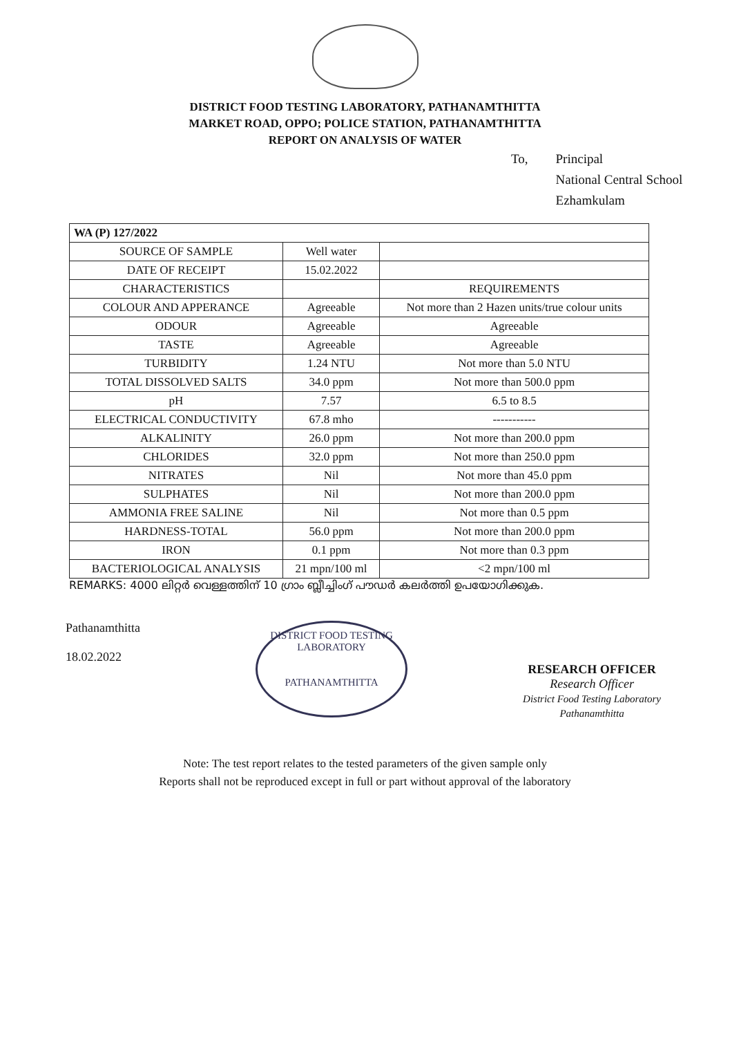DISTRICT FOOD TESTING LABORATORY, PATHANAMTHITTA
MARKET ROAD, OPPO; POLICE STATION, PATHANAMTHITTA
REPORT ON ANALYSIS OF WATER
To, Principal
National Central School
Ezhamkulam
| WA (P) 127/2022 | | |
| SOURCE OF SAMPLE | Well water | |
| DATE OF RECEIPT | 15.02.2022 | |
| CHARACTERISTICS | | REQUIREMENTS |
| COLOUR AND APPERANCE | Agreeable | Not more than 2 Hazen units/true colour units |
| ODOUR | Agreeable | Agreeable |
| TASTE | Agreeable | Agreeable |
| TURBIDITY | 1.24 NTU | Not more than 5.0 NTU |
| TOTAL DISSOLVED SALTS | 34.0 ppm | Not more than 500.0 ppm |
| pH | 7.57 | 6.5 to 8.5 |
| ELECTRICAL CONDUCTIVITY | 67.8 mho | ----------- |
| ALKALINITY | 26.0 ppm | Not more than 200.0 ppm |
| CHLORIDES | 32.0 ppm | Not more than 250.0 ppm |
| NITRATES | Nil | Not more than 45.0 ppm |
| SULPHATES | Nil | Not more than 200.0 ppm |
| AMMONIA FREE SALINE | Nil | Not more than 0.5 ppm |
| HARDNESS-TOTAL | 56.0 ppm | Not more than 200.0 ppm |
| IRON | 0.1 ppm | Not more than 0.3 ppm |
| BACTERIOLOGICAL ANALYSIS | 21 mpn/100 ml | <2 mpn/100 ml |
REMARKS: 4000 ലിറ്റർ വെള്ളത്തിന് 10 ഗ്രാം ബ്ലീച്ചിംഗ് പൗഡർ കലർത്തി ഉപയോഗിക്കുക.
Pathanamthitta
18.02.2022
DISTRICT FOOD TESTING LABORATORY
PATHANAMTHITTA
RESEARCH OFFICER
Research Officer
District Food Testing Laboratory
Pathanamthitta
Note: The test report relates to the tested parameters of the given sample only
Reports shall not be reproduced except in full or part without approval of the laboratory